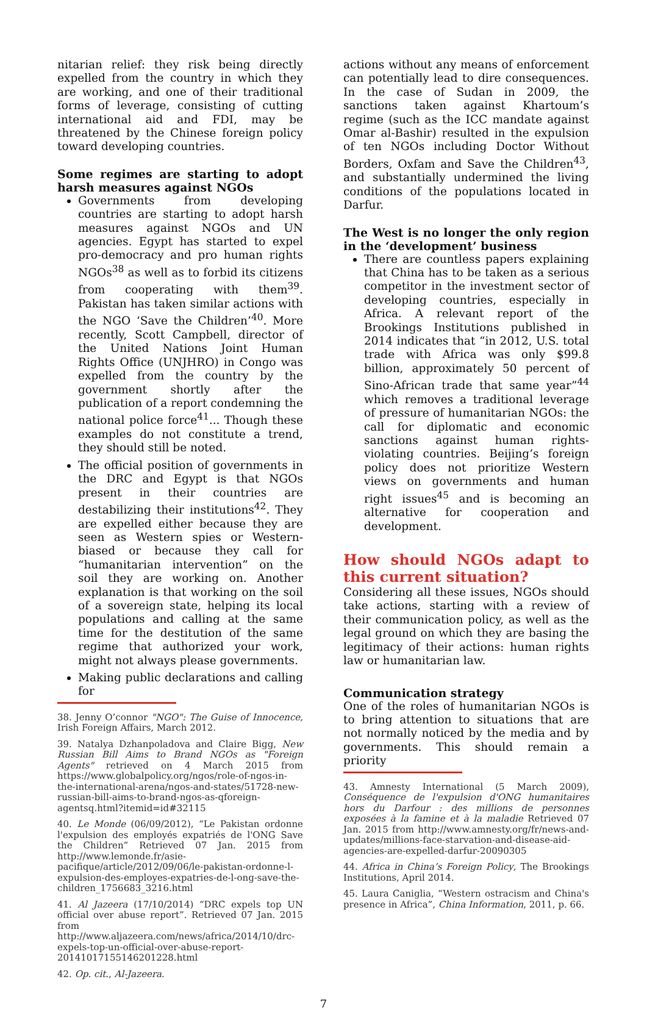nitarian relief: they risk being directly expelled from the country in which they are working, and one of their traditional forms of leverage, consisting of cutting international aid and FDI, may be threatened by the Chinese foreign policy toward developing countries.
Some regimes are starting to adopt harsh measures against NGOs
Governments from developing countries are starting to adopt harsh measures against NGOs and UN agencies. Egypt has started to expel pro-democracy and pro human rights NGOs<sup>38</sup> as well as to forbid its citizens from cooperating with them<sup>39</sup>. Pakistan has taken similar actions with the NGO ‘Save the Children’<sup>40</sup>. More recently, Scott Campbell, director of the United Nations Joint Human Rights Office (UNJHRO) in Congo was expelled from the country by the government shortly after the publication of a report condemning the national police force<sup>41</sup>... Though these examples do not constitute a trend, they should still be noted.
The official position of governments in the DRC and Egypt is that NGOs present in their countries are destabilizing their institutions<sup>42</sup>. They are expelled either because they are seen as Western spies or Western-biased or because they call for “humanitarian intervention” on the soil they are working on. Another explanation is that working on the soil of a sovereign state, helping its local populations and calling at the same time for the destitution of the same regime that authorized your work, might not always please governments.
Making public declarations and calling for
38. Jenny O’connor "NGO": The Guise of Innocence, Irish Foreign Affairs, March 2012.
39. Natalya Dzhanpoladova and Claire Bigg, New Russian Bill Aims to Brand NGOs as "Foreign Agents" retrieved on 4 March 2015 from https://www.globalpolicy.org/ngos/role-of-ngos-in-the-international-arena/ngos-and-states/51728-new-russian-bill-aims-to-brand-ngos-as-qforeign-agentsq.html?itemid=id#32115
40. Le Monde (06/09/2012), “Le Pakistan ordonne l'expulsion des employés expatriés de l'ONG Save the Children” Retrieved 07 Jan. 2015 from http://www.lemonde.fr/asie-pacifique/article/2012/09/06/le-pakistan-ordonne-l-expulsion-des-employes-expatries-de-l-ong-save-the-children_1756683_3216.html
41. Al Jazeera (17/10/2014) “DRC expels top UN official over abuse report”. Retrieved 07 Jan. 2015 from http://www.aljazeera.com/news/africa/2014/10/drc-expels-top-un-official-over-abuse-report-20141017155146201228.html
42. Op. cit., Al-Jazeera.
actions without any means of enforcement can potentially lead to dire consequences. In the case of Sudan in 2009, the sanctions taken against Khartoum’s regime (such as the ICC mandate against Omar al-Bashir) resulted in the expulsion of ten NGOs including Doctor Without Borders, Oxfam and Save the Children<sup>43</sup>, and substantially undermined the living conditions of the populations located in Darfur.
The West is no longer the only region in the ‘development’ business
There are countless papers explaining that China has to be taken as a serious competitor in the investment sector of developing countries, especially in Africa. A relevant report of the Brookings Institutions published in 2014 indicates that “in 2012, U.S. total trade with Africa was only $99.8 billion, approximately 50 percent of Sino-African trade that same year”<sup>44</sup> which removes a traditional leverage of pressure of humanitarian NGOs: the call for diplomatic and economic sanctions against human rights-violating countries. Beijing’s foreign policy does not prioritize Western views on governments and human right issues<sup>45</sup> and is becoming an alternative for cooperation and development.
How should NGOs adapt to this current situation?
Considering all these issues, NGOs should take actions, starting with a review of their communication policy, as well as the legal ground on which they are basing the legitimacy of their actions: human rights law or humanitarian law.
Communication strategy
One of the roles of humanitarian NGOs is to bring attention to situations that are not normally noticed by the media and by governments. This should remain a priority
43. Amnesty International (5 March 2009), Conséquence de l'expulsion d'ONG humanitaires hors du Darfour : des millions de personnes exposées à la famine et à la maladie Retrieved 07 Jan. 2015 from http://www.amnesty.org/fr/news-and-updates/millions-face-starvation-and-disease-aid-agencies-are-expelled-darfur-20090305
44. Africa in China’s Foreign Policy, The Brookings Institutions, April 2014.
45. Laura Caniglia, “Western ostracism and China's presence in Africa”, China Information, 2011, p. 66.
7